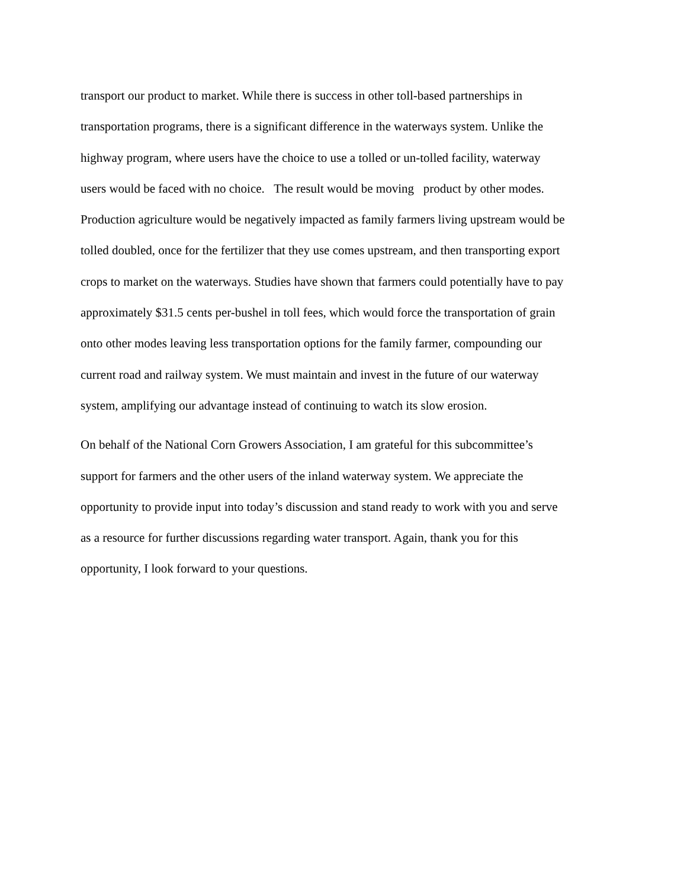transport our product to market. While there is success in other toll-based partnerships in
transportation programs, there is a significant difference in the waterways system. Unlike the
highway program, where users have the choice to use a tolled or un-tolled facility, waterway
users would be faced with no choice. The result would be moving product by other modes.
Production agriculture would be negatively impacted as family farmers living upstream would be
tolled doubled, once for the fertilizer that they use comes upstream, and then transporting export
crops to market on the waterways. Studies have shown that farmers could potentially have to pay
approximately $31.5 cents per-bushel in toll fees, which would force the transportation of grain
onto other modes leaving less transportation options for the family farmer, compounding our
current road and railway system. We must maintain and invest in the future of our waterway
system, amplifying our advantage instead of continuing to watch its slow erosion.
On behalf of the National Corn Growers Association, I am grateful for this subcommittee’s
support for farmers and the other users of the inland waterway system. We appreciate the
opportunity to provide input into today’s discussion and stand ready to work with you and serve
as a resource for further discussions regarding water transport. Again, thank you for this
opportunity, I look forward to your questions.